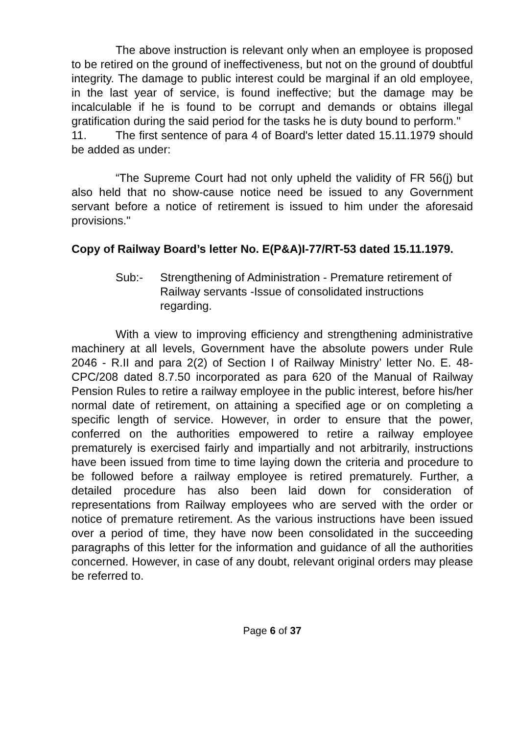The above instruction is relevant only when an employee is proposed to be retired on the ground of ineffectiveness, but not on the ground of doubtful integrity. The damage to public interest could be marginal if an old employee, in the last year of service, is found ineffective; but the damage may be incalculable if he is found to be corrupt and demands or obtains illegal gratification during the said period for the tasks he is duty bound to perform."
11. The first sentence of para 4 of Board's letter dated 15.11.1979 should be added as under:
“The Supreme Court had not only upheld the validity of FR 56(j) but also held that no show-cause notice need be issued to any Government servant before a notice of retirement is issued to him under the aforesaid provisions."
Copy of Railway Board’s letter No. E(P&A)I-77/RT-53 dated 15.11.1979.
Sub:- Strengthening of Administration - Premature retirement of Railway servants -Issue of consolidated instructions regarding.
With a view to improving efficiency and strengthening administrative machinery at all levels, Government have the absolute powers under Rule 2046 - R.II and para 2(2) of Section I of Railway Ministry’ letter No. E. 48-CPC/208 dated 8.7.50 incorporated as para 620 of the Manual of Railway Pension Rules to retire a railway employee in the public interest, before his/her normal date of retirement, on attaining a specified age or on completing a specific length of service. However, in order to ensure that the power, conferred on the authorities empowered to retire a railway employee prematurely is exercised fairly and impartially and not arbitrarily, instructions have been issued from time to time laying down the criteria and procedure to be followed before a railway employee is retired prematurely. Further, a detailed procedure has also been laid down for consideration of representations from Railway employees who are served with the order or notice of premature retirement. As the various instructions have been issued over a period of time, they have now been consolidated in the succeeding paragraphs of this letter for the information and guidance of all the authorities concerned. However, in case of any doubt, relevant original orders may please be referred to.
Page 6 of 37